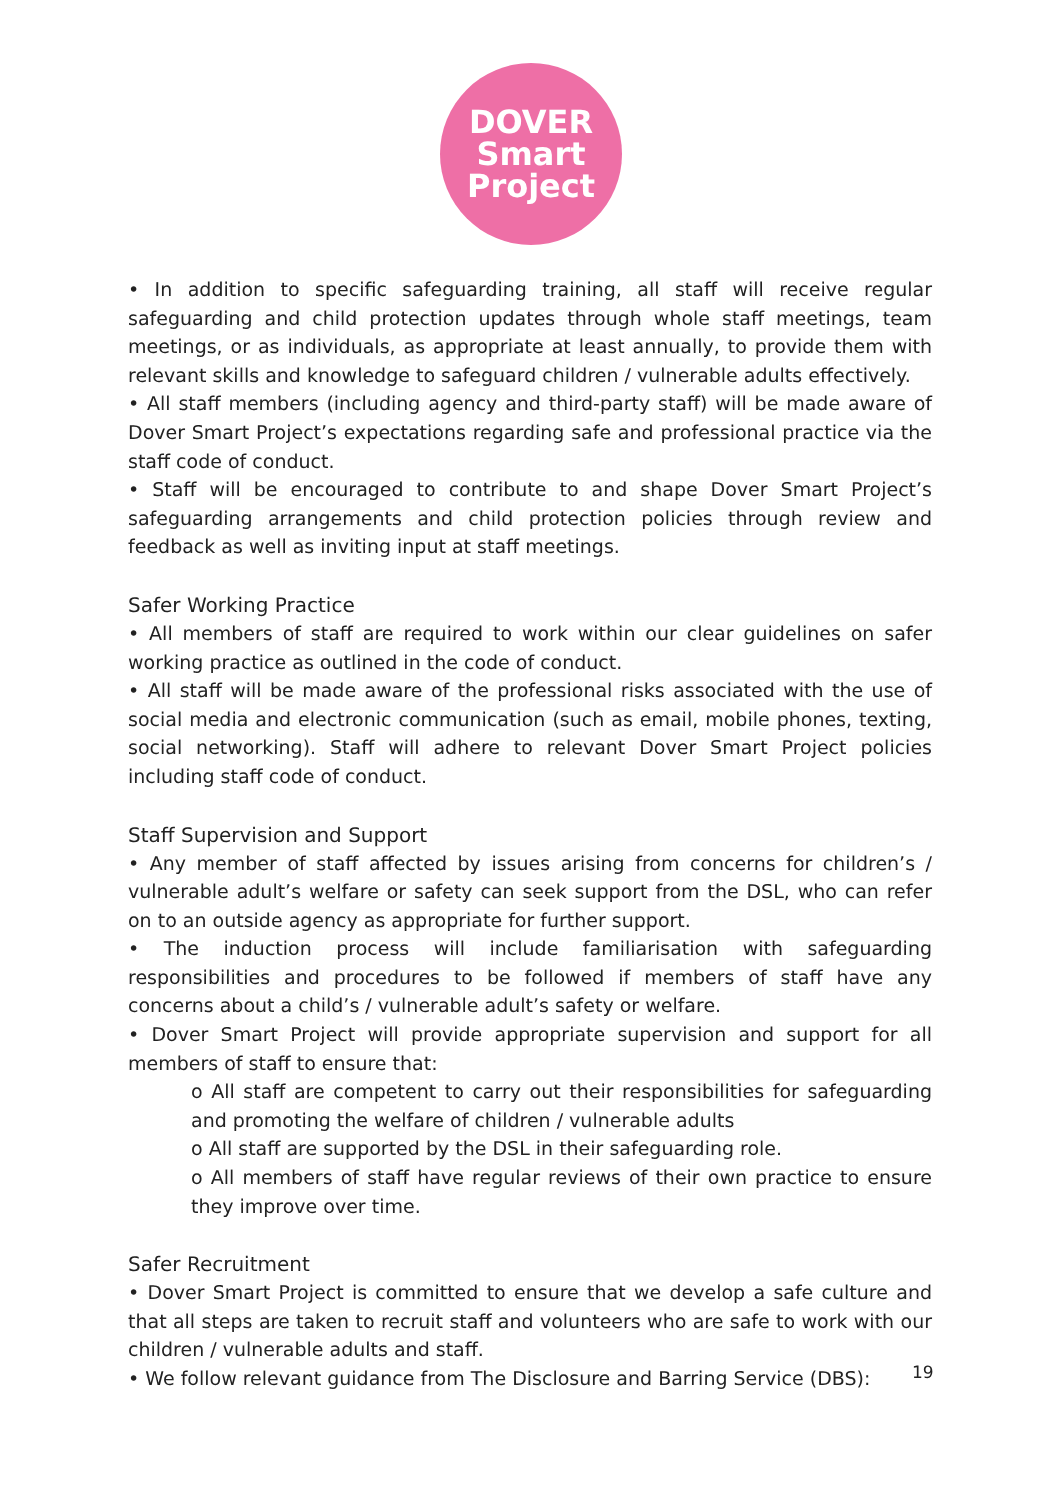DOVER
Smart
Project
• In addition to specific safeguarding training, all staff will receive regular safeguarding and child protection updates through whole staff meetings, team meetings, or as individuals, as appropriate at least annually, to provide them with relevant skills and knowledge to safeguard children / vulnerable adults effectively.
• All staff members (including agency and third-party staff) will be made aware of Dover Smart Project’s expectations regarding safe and professional practice via the staff code of conduct.
• Staff will be encouraged to contribute to and shape Dover Smart Project’s safeguarding arrangements and child protection policies through review and feedback as well as inviting input at staff meetings.
Safer Working Practice
• All members of staff are required to work within our clear guidelines on safer working practice as outlined in the code of conduct.
• All staff will be made aware of the professional risks associated with the use of social media and electronic communication (such as email, mobile phones, texting, social networking). Staff will adhere to relevant Dover Smart Project policies including staff code of conduct.
Staff Supervision and Support
• Any member of staff affected by issues arising from concerns for children’s / vulnerable adult’s welfare or safety can seek support from the DSL, who can refer on to an outside agency as appropriate for further support.
• The induction process will include familiarisation with safeguarding responsibilities and procedures to be followed if members of staff have any concerns about a child’s / vulnerable adult’s safety or welfare.
• Dover Smart Project will provide appropriate supervision and support for all members of staff to ensure that:
o All staff are competent to carry out their responsibilities for safeguarding and promoting the welfare of children / vulnerable adults
o All staff are supported by the DSL in their safeguarding role.
o All members of staff have regular reviews of their own practice to ensure they improve over time.
Safer Recruitment
• Dover Smart Project is committed to ensure that we develop a safe culture and that all steps are taken to recruit staff and volunteers who are safe to work with our children / vulnerable adults and staff.
• We follow relevant guidance from The Disclosure and Barring Service (DBS):
19